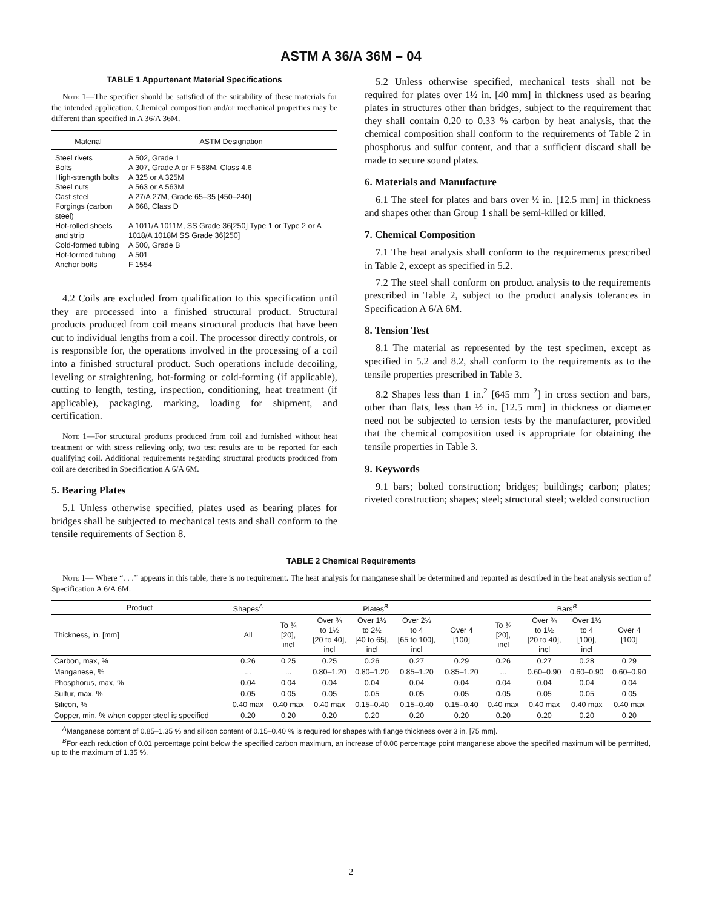ASTM A 36/A 36M – 04
TABLE 1 Appurtenant Material Specifications
Note 1—The specifier should be satisfied of the suitability of these materials for the intended application. Chemical composition and/or mechanical properties may be different than specified in A 36/A 36M.
| Material | ASTM Designation |
| --- | --- |
| Steel rivets | A 502, Grade 1 |
| Bolts | A 307, Grade A or F 568M, Class 4.6 |
| High-strength bolts | A 325 or A 325M |
| Steel nuts | A 563 or A 563M |
| Cast steel | A 27/A 27M, Grade 65–35 [450–240] |
| Forgings (carbon steel) | A 668, Class D |
| Hot-rolled sheets and strip | A 1011/A 1011M, SS Grade 36[250] Type 1 or Type 2 or A 1018/A 1018M SS Grade 36[250] |
| Cold-formed tubing | A 500, Grade B |
| Hot-formed tubing | A 501 |
| Anchor bolts | F 1554 |
4.2 Coils are excluded from qualification to this specification until they are processed into a finished structural product. Structural products produced from coil means structural products that have been cut to individual lengths from a coil. The processor directly controls, or is responsible for, the operations involved in the processing of a coil into a finished structural product. Such operations include decoiling, leveling or straightening, hot-forming or cold-forming (if applicable), cutting to length, testing, inspection, conditioning, heat treatment (if applicable), packaging, marking, loading for shipment, and certification.
Note 1—For structural products produced from coil and furnished without heat treatment or with stress relieving only, two test results are to be reported for each qualifying coil. Additional requirements regarding structural products produced from coil are described in Specification A 6/A 6M.
5. Bearing Plates
5.1 Unless otherwise specified, plates used as bearing plates for bridges shall be subjected to mechanical tests and shall conform to the tensile requirements of Section 8.
5.2 Unless otherwise specified, mechanical tests shall not be required for plates over 1½ in. [40 mm] in thickness used as bearing plates in structures other than bridges, subject to the requirement that they shall contain 0.20 to 0.33 % carbon by heat analysis, that the chemical composition shall conform to the requirements of Table 2 in phosphorus and sulfur content, and that a sufficient discard shall be made to secure sound plates.
6. Materials and Manufacture
6.1 The steel for plates and bars over ½ in. [12.5 mm] in thickness and shapes other than Group 1 shall be semi-killed or killed.
7. Chemical Composition
7.1 The heat analysis shall conform to the requirements prescribed in Table 2, except as specified in 5.2.
7.2 The steel shall conform on product analysis to the requirements prescribed in Table 2, subject to the product analysis tolerances in Specification A 6/A 6M.
8. Tension Test
8.1 The material as represented by the test specimen, except as specified in 5.2 and 8.2, shall conform to the requirements as to the tensile properties prescribed in Table 3.
8.2 Shapes less than 1 in.<sup>2</sup> [645 mm <sup>2</sup>] in cross section and bars, other than flats, less than ½ in. [12.5 mm] in thickness or diameter need not be subjected to tension tests by the manufacturer, provided that the chemical composition used is appropriate for obtaining the tensile properties in Table 3.
9. Keywords
9.1 bars; bolted construction; bridges; buildings; carbon; plates; riveted construction; shapes; steel; structural steel; welded construction
TABLE 2 Chemical Requirements
Note 1— Where “. . .’’ appears in this table, there is no requirement. The heat analysis for manganese shall be determined and reported as described in the heat analysis section of Specification A 6/A 6M.
| Product | Shapes<sup>A</sup> | Plates<sup>B</sup> | | | | | Bars<sup>B</sup> | | | |
| --- | --- | --- | --- | --- | --- | --- | --- | --- | --- | --- |
| Thickness, in. [mm] | All | To ¾ [20], incl | Over ¾ to 1½ [20 to 40], incl | Over 1½ to 2½ [40 to 65], incl | Over 2½ to 4 [65 to 100], incl | Over 4 [100] | To ¾ [20], incl | Over ¾ to 1½ [20 to 40], incl | Over 1½ to 4 [100], incl | Over 4 [100] |
| Carbon, max, % | 0.26 | 0.25 | 0.25 | 0.26 | 0.27 | 0.29 | 0.26 | 0.27 | 0.28 | 0.29 |
| Manganese, % | ... | ... | 0.80–1.20 | 0.80–1.20 | 0.85–1.20 | 0.85–1.20 | ... | 0.60–0.90 | 0.60–0.90 | 0.60–0.90 |
| Phosphorus, max, % | 0.04 | 0.04 | 0.04 | 0.04 | 0.04 | 0.04 | 0.04 | 0.04 | 0.04 | 0.04 |
| Sulfur, max, % | 0.05 | 0.05 | 0.05 | 0.05 | 0.05 | 0.05 | 0.05 | 0.05 | 0.05 | 0.05 |
| Silicon, % | 0.40 max | 0.40 max | 0.40 max | 0.15–0.40 | 0.15–0.40 | 0.15–0.40 | 0.40 max | 0.40 max | 0.40 max | 0.40 max |
| Copper, min, % when copper steel is specified | 0.20 | 0.20 | 0.20 | 0.20 | 0.20 | 0.20 | 0.20 | 0.20 | 0.20 | 0.20 |
<sup>A</sup>Manganese content of 0.85–1.35 % and silicon content of 0.15–0.40 % is required for shapes with flange thickness over 3 in. [75 mm].
<sup>B</sup>For each reduction of 0.01 percentage point below the specified carbon maximum, an increase of 0.06 percentage point manganese above the specified maximum will be permitted, up to the maximum of 1.35 %.
2